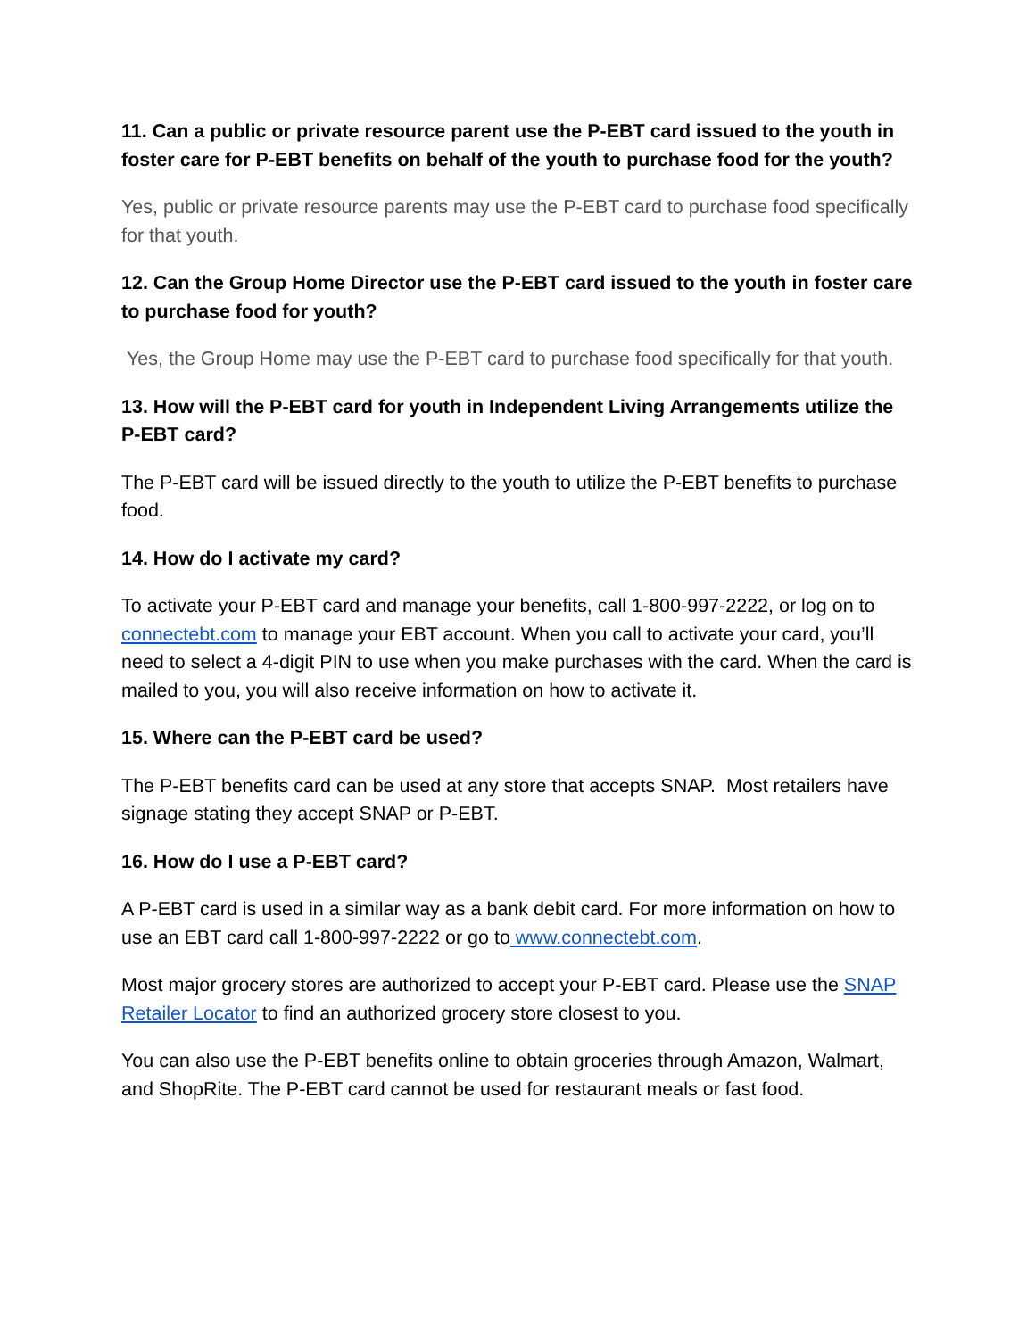11. Can a public or private resource parent use the P-EBT card issued to the youth in foster care for P-EBT benefits on behalf of the youth to purchase food for the youth?
Yes, public or private resource parents may use the P-EBT card to purchase food specifically for that youth.
12. Can the Group Home Director use the P-EBT card issued to the youth in foster care to purchase food for youth?
Yes, the Group Home may use the P-EBT card to purchase food specifically for that youth.
13. How will the P-EBT card for youth in Independent Living Arrangements utilize the P-EBT card?
The P-EBT card will be issued directly to the youth to utilize the P-EBT benefits to purchase food.
14. How do I activate my card?
To activate your P-EBT card and manage your benefits, call 1-800-997-2222, or log on to connectebt.com to manage your EBT account. When you call to activate your card, you’ll need to select a 4-digit PIN to use when you make purchases with the card. When the card is mailed to you, you will also receive information on how to activate it.
15. Where can the P-EBT card be used?
The P-EBT benefits card can be used at any store that accepts SNAP. Most retailers have signage stating they accept SNAP or P-EBT.
16. How do I use a P-EBT card?
A P-EBT card is used in a similar way as a bank debit card. For more information on how to use an EBT card call 1-800-997-2222 or go to www.connectebt.com.
Most major grocery stores are authorized to accept your P-EBT card. Please use the SNAP Retailer Locator to find an authorized grocery store closest to you.
You can also use the P-EBT benefits online to obtain groceries through Amazon, Walmart, and ShopRite. The P-EBT card cannot be used for restaurant meals or fast food.